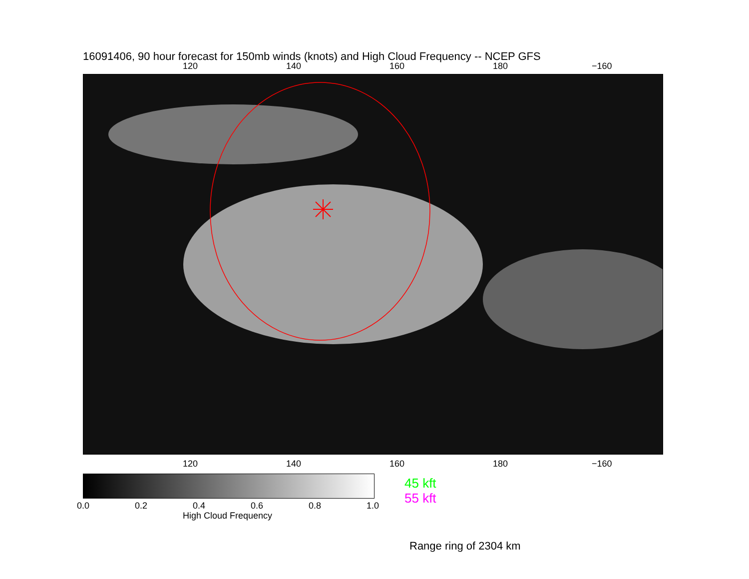16091406, 90 hour forecast for 150mb winds (knots) and High Cloud Frequency -- NCEP GFS
120 140 160 180 −160
120 140 160 180 −160
0.0 0.2 0.4 0.6 0.8 1.0
High Cloud Frequency
45 kft
55 kft
Range ring of 2304 km